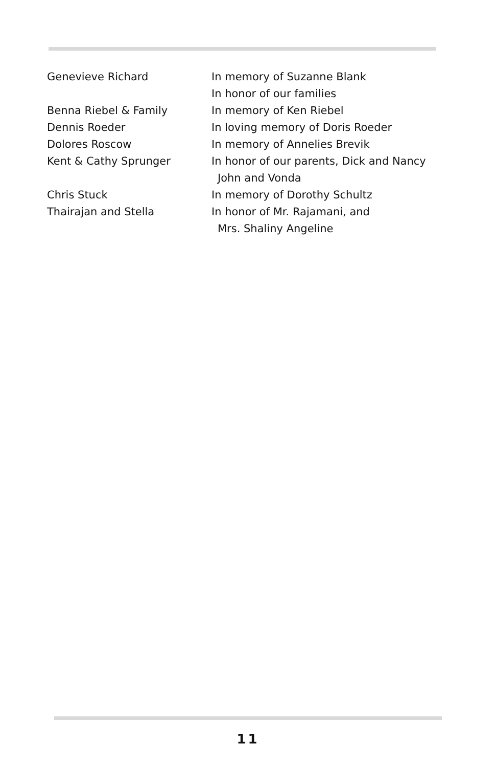| Genevieve Richard | In memory of Suzanne Blank |
| | In honor of our families |
| Benna Riebel & Family | In memory of Ken Riebel |
| Dennis Roeder | In loving memory of Doris Roeder |
| Dolores Roscow | In memory of Annelies Brevik |
| Kent & Cathy Sprunger | In honor of our parents, Dick and Nancy |
| | John and Vonda |
| Chris Stuck | In memory of Dorothy Schultz |
| Thairajan and Stella | In honor of Mr. Rajamani, and |
| | Mrs. Shaliny Angeline |
11